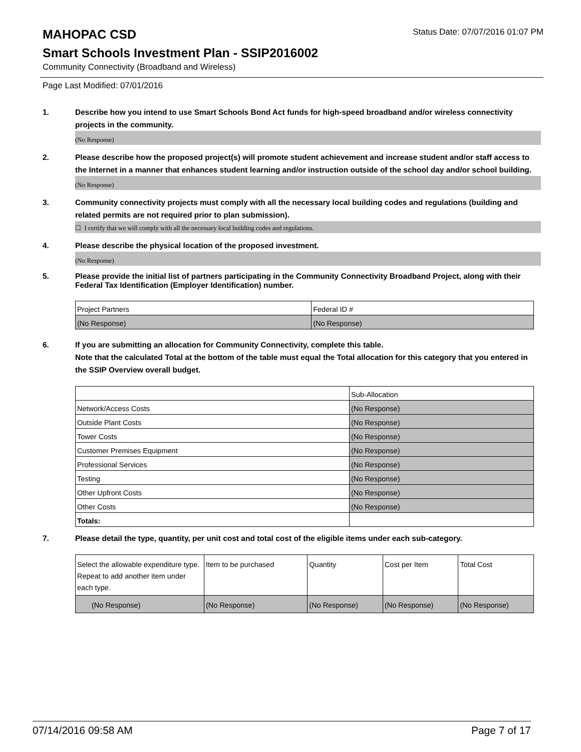MAHOPAC CSD
Status Date: 07/07/2016 01:07 PM
Smart Schools Investment Plan - SSIP2016002
Community Connectivity (Broadband and Wireless)
Page Last Modified: 07/01/2016
1. Describe how you intend to use Smart Schools Bond Act funds for high-speed broadband and/or wireless connectivity projects in the community.
(No Response)
2. Please describe how the proposed project(s) will promote student achievement and increase student and/or staff access to the Internet in a manner that enhances student learning and/or instruction outside of the school day and/or school building.
(No Response)
3. Community connectivity projects must comply with all the necessary local building codes and regulations (building and related permits are not required prior to plan submission).
☐ I certify that we will comply with all the necessary local building codes and regulations.
4. Please describe the physical location of the proposed investment.
(No Response)
5. Please provide the initial list of partners participating in the Community Connectivity Broadband Project, along with their Federal Tax Identification (Employer Identification) number.
| Project Partners | Federal ID # |
| (No Response) | (No Response) |
6. If you are submitting an allocation for Community Connectivity, complete this table.
Note that the calculated Total at the bottom of the table must equal the Total allocation for this category that you entered in the SSIP Overview overall budget.
| | Sub-Allocation |
| Network/Access Costs | (No Response) |
| Outside Plant Costs | (No Response) |
| Tower Costs | (No Response) |
| Customer Premises Equipment | (No Response) |
| Professional Services | (No Response) |
| Testing | (No Response) |
| Other Upfront Costs | (No Response) |
| Other Costs | (No Response) |
| Totals: | |
7. Please detail the type, quantity, per unit cost and total cost of the eligible items under each sub-category.
| Select the allowable expenditure type. Repeat to add another item under each type. | Item to be purchased | Quantity | Cost per Item | Total Cost |
| (No Response) | (No Response) | (No Response) | (No Response) | (No Response) |
07/14/2016 09:58 AM Page 7 of 17